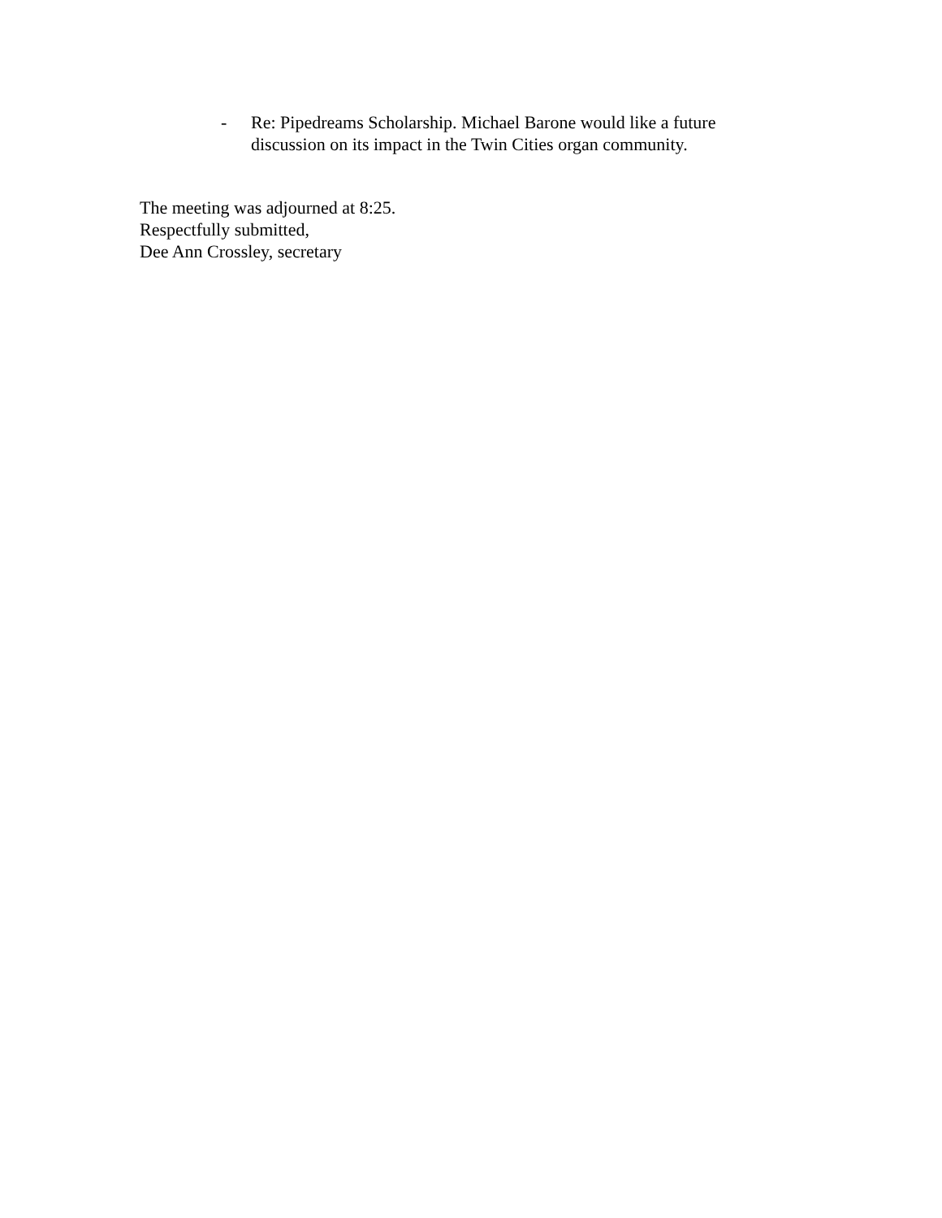- Re: Pipedreams Scholarship. Michael Barone would like a future discussion on its impact in the Twin Cities organ community.
The meeting was adjourned at 8:25.
Respectfully submitted,
Dee Ann Crossley, secretary